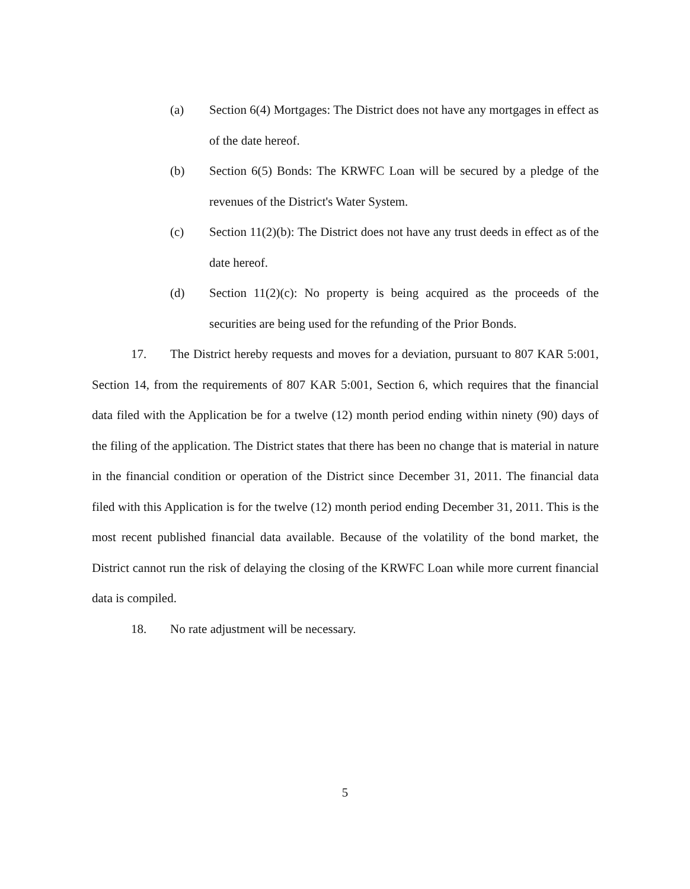(a) Section 6(4) Mortgages: The District does not have any mortgages in effect as of the date hereof.
(b) Section 6(5) Bonds: The KRWFC Loan will be secured by a pledge of the revenues of the District's Water System.
(c) Section 11(2)(b): The District does not have any trust deeds in effect as of the date hereof.
(d) Section 11(2)(c): No property is being acquired as the proceeds of the securities are being used for the refunding of the Prior Bonds.
17. The District hereby requests and moves for a deviation, pursuant to 807 KAR 5:001, Section 14, from the requirements of 807 KAR 5:001, Section 6, which requires that the financial data filed with the Application be for a twelve (12) month period ending within ninety (90) days of the filing of the application. The District states that there has been no change that is material in nature in the financial condition or operation of the District since December 31, 2011. The financial data filed with this Application is for the twelve (12) month period ending December 31, 2011. This is the most recent published financial data available. Because of the volatility of the bond market, the District cannot run the risk of delaying the closing of the KRWFC Loan while more current financial data is compiled.
18. No rate adjustment will be necessary.
5